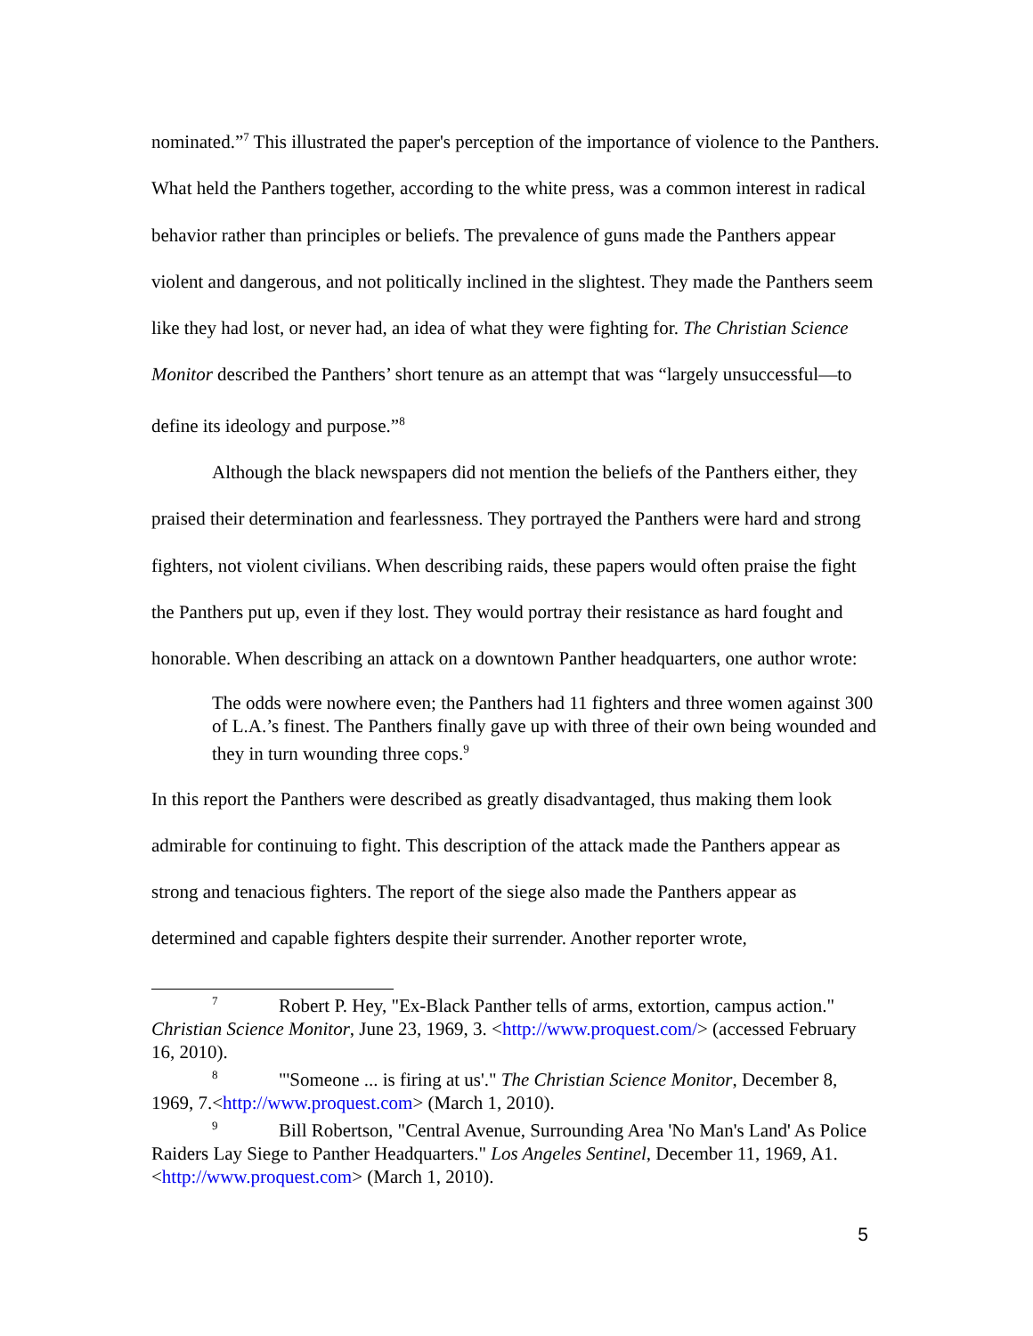nominated.”<sup>7</sup> This illustrated the paper's perception of the importance of violence to the Panthers. What held the Panthers together, according to the white press, was a common interest in radical behavior rather than principles or beliefs. The prevalence of guns made the Panthers appear violent and dangerous, and not politically inclined in the slightest. They made the Panthers seem like they had lost, or never had, an idea of what they were fighting for. The Christian Science Monitor described the Panthers’ short tenure as an attempt that was “largely unsuccessful—to define its ideology and purpose.”<sup>8</sup>
Although the black newspapers did not mention the beliefs of the Panthers either, they praised their determination and fearlessness. They portrayed the Panthers were hard and strong fighters, not violent civilians. When describing raids, these papers would often praise the fight the Panthers put up, even if they lost. They would portray their resistance as hard fought and honorable. When describing an attack on a downtown Panther headquarters, one author wrote:
The odds were nowhere even; the Panthers had 11 fighters and three women against 300 of L.A.’s finest. The Panthers finally gave up with three of their own being wounded and they in turn wounding three cops.<sup>9</sup>
In this report the Panthers were described as greatly disadvantaged, thus making them look admirable for continuing to fight. This description of the attack made the Panthers appear as strong and tenacious fighters. The report of the siege also made the Panthers appear as determined and capable fighters despite their surrender. Another reporter wrote,
<sup>7</sup> Robert P. Hey, "Ex-Black Panther tells of arms, extortion, campus action." Christian Science Monitor, June 23, 1969, 3. <http://www.proquest.com/> (accessed February 16, 2010).
<sup>8</sup> "'Someone ... is firing at us'." The Christian Science Monitor, December 8, 1969, 7.<http://www.proquest.com> (March 1, 2010).
<sup>9</sup> Bill Robertson, "Central Avenue, Surrounding Area 'No Man's Land' As Police Raiders Lay Siege to Panther Headquarters." Los Angeles Sentinel, December 11, 1969, A1.<http://www.proquest.com> (March 1, 2010).
5